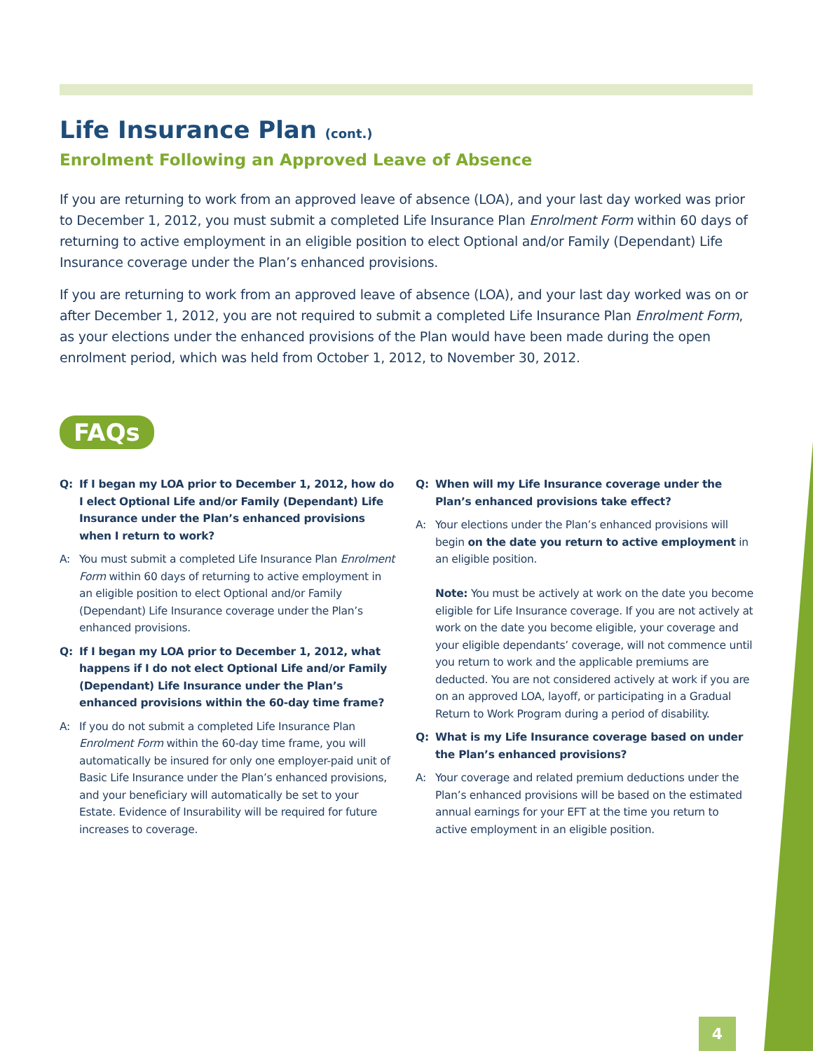Life Insurance Plan (cont.)
Enrolment Following an Approved Leave of Absence
If you are returning to work from an approved leave of absence (LOA), and your last day worked was prior to December 1, 2012, you must submit a completed Life Insurance Plan Enrolment Form within 60 days of returning to active employment in an eligible position to elect Optional and/or Family (Dependant) Life Insurance coverage under the Plan’s enhanced provisions.
If you are returning to work from an approved leave of absence (LOA), and your last day worked was on or after December 1, 2012, you are not required to submit a completed Life Insurance Plan Enrolment Form, as your elections under the enhanced provisions of the Plan would have been made during the open enrolment period, which was held from October 1, 2012, to November 30, 2012.
FAQs
Q: If I began my LOA prior to December 1, 2012, how do I elect Optional Life and/or Family (Dependant) Life Insurance under the Plan’s enhanced provisions when I return to work?
A: You must submit a completed Life Insurance Plan Enrolment Form within 60 days of returning to active employment in an eligible position to elect Optional and/or Family (Dependant) Life Insurance coverage under the Plan’s enhanced provisions.
Q: If I began my LOA prior to December 1, 2012, what happens if I do not elect Optional Life and/or Family (Dependant) Life Insurance under the Plan’s enhanced provisions within the 60-day time frame?
A: If you do not submit a completed Life Insurance Plan Enrolment Form within the 60-day time frame, you will automatically be insured for only one employer-paid unit of Basic Life Insurance under the Plan’s enhanced provisions, and your beneficiary will automatically be set to your Estate. Evidence of Insurability will be required for future increases to coverage.
Q: When will my Life Insurance coverage under the Plan’s enhanced provisions take effect?
A: Your elections under the Plan’s enhanced provisions will begin on the date you return to active employment in an eligible position.
Note: You must be actively at work on the date you become eligible for Life Insurance coverage. If you are not actively at work on the date you become eligible, your coverage and your eligible dependants’ coverage, will not commence until you return to work and the applicable premiums are deducted. You are not considered actively at work if you are on an approved LOA, layoff, or participating in a Gradual Return to Work Program during a period of disability.
Q: What is my Life Insurance coverage based on under the Plan’s enhanced provisions?
A: Your coverage and related premium deductions under the Plan’s enhanced provisions will be based on the estimated annual earnings for your EFT at the time you return to active employment in an eligible position.
4